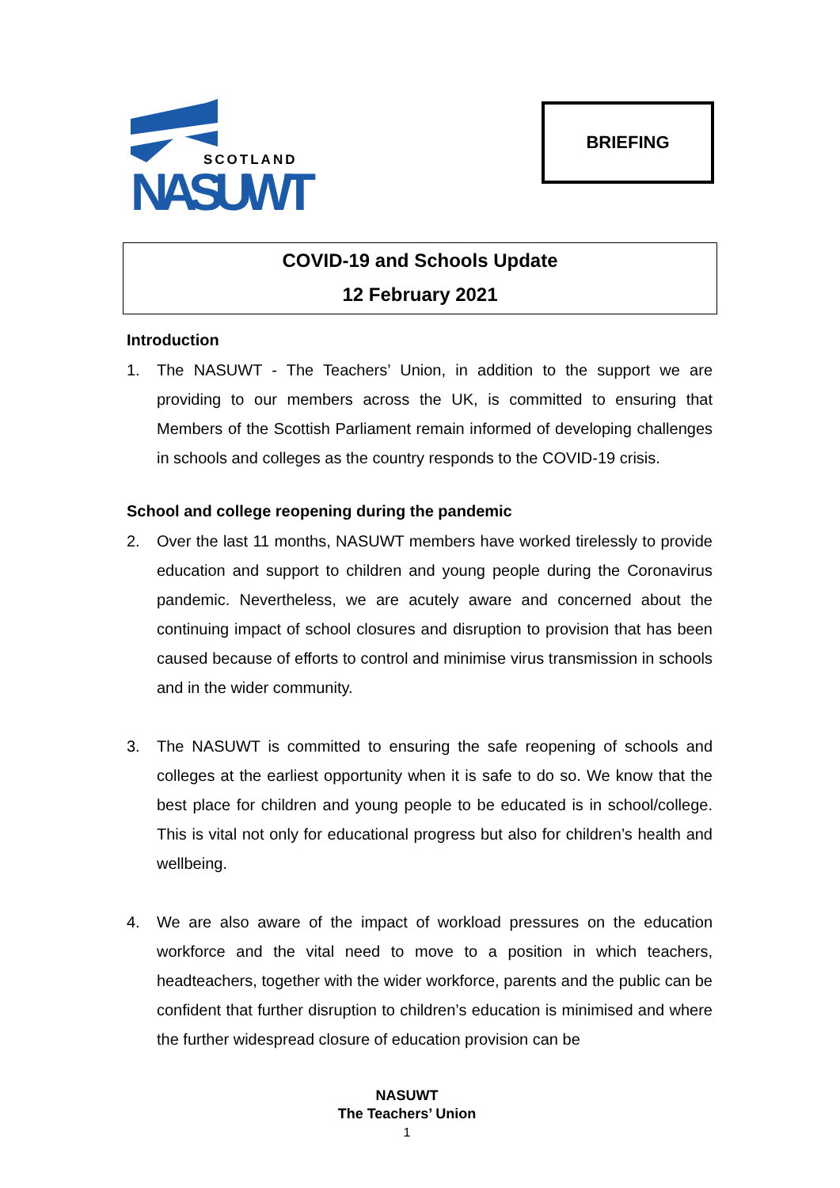SCOTLAND
NASUWT
BRIEFING
COVID-19 and Schools Update
12 February 2021
Introduction
1. The NASUWT - The Teachers’ Union, in addition to the support we are providing to our members across the UK, is committed to ensuring that Members of the Scottish Parliament remain informed of developing challenges in schools and colleges as the country responds to the COVID-19 crisis.
School and college reopening during the pandemic
2. Over the last 11 months, NASUWT members have worked tirelessly to provide education and support to children and young people during the Coronavirus pandemic. Nevertheless, we are acutely aware and concerned about the continuing impact of school closures and disruption to provision that has been caused because of efforts to control and minimise virus transmission in schools and in the wider community.
3. The NASUWT is committed to ensuring the safe reopening of schools and colleges at the earliest opportunity when it is safe to do so. We know that the best place for children and young people to be educated is in school/college. This is vital not only for educational progress but also for children’s health and wellbeing.
4. We are also aware of the impact of workload pressures on the education workforce and the vital need to move to a position in which teachers, headteachers, together with the wider workforce, parents and the public can be confident that further disruption to children’s education is minimised and where the further widespread closure of education provision can be
NASUWT
The Teachers’ Union
1